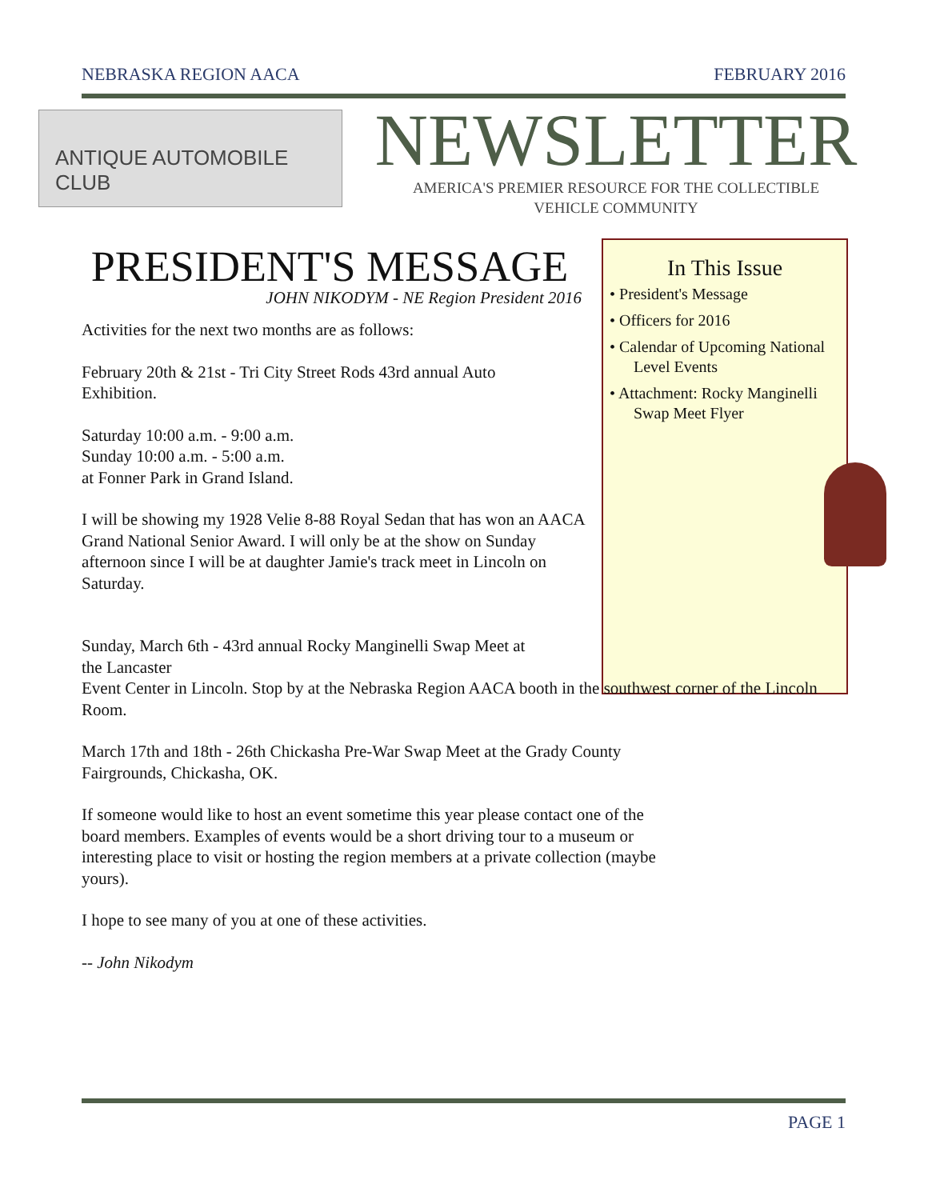NEBRASKA REGION AACA FEBRUARY 2016
ANTIQUE AUTOMOBILE CLUB
NEWSLETTER
AMERICA'S PREMIER RESOURCE FOR THE COLLECTIBLE
VEHICLE COMMUNITY
In This Issue
• President's Message
• Officers for 2016
• Calendar of Upcoming National Level Events
• Attachment: Rocky Manginelli Swap Meet Flyer
PRESIDENT'S MESSAGE
JOHN NIKODYM - NE Region President 2016
Activities for the next two months are as follows:
February 20th & 21st - Tri City Street Rods 43rd annual Auto
Exhibition.
Saturday 10:00 a.m. - 9:00 a.m.
Sunday 10:00 a.m. - 5:00 a.m.
at Fonner Park in Grand Island.
I will be showing my 1928 Velie 8-88 Royal Sedan that has won an AACA Grand National Senior Award. I will only be at the show on Sunday afternoon since I will be at daughter Jamie's track meet in Lincoln on Saturday.
Sunday, March 6th - 43rd annual Rocky Manginelli Swap Meet at
the Lancaster
Event Center in Lincoln. Stop by at the Nebraska Region AACA booth in the southwest corner of the Lincoln Room.
March 17th and 18th - 26th Chickasha Pre-War Swap Meet at the Grady County
Fairgrounds, Chickasha, OK.
If someone would like to host an event sometime this year please contact one of the board members. Examples of events would be a short driving tour to a museum or interesting place to visit or hosting the region members at a private collection (maybe yours).
I hope to see many of you at one of these activities.
-- John Nikodym
PAGE 1